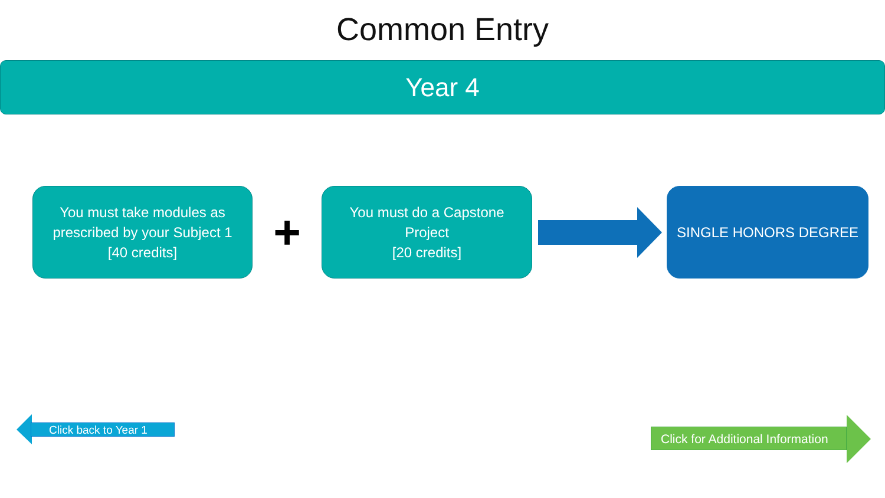Common Entry
Year 4
You must take modules as
prescribed by your Subject 1
[40 credits]
+
You must do a Capstone
Project
[20 credits]
SINGLE HONORS DEGREE
Click back to Year 1
Click for Additional Information